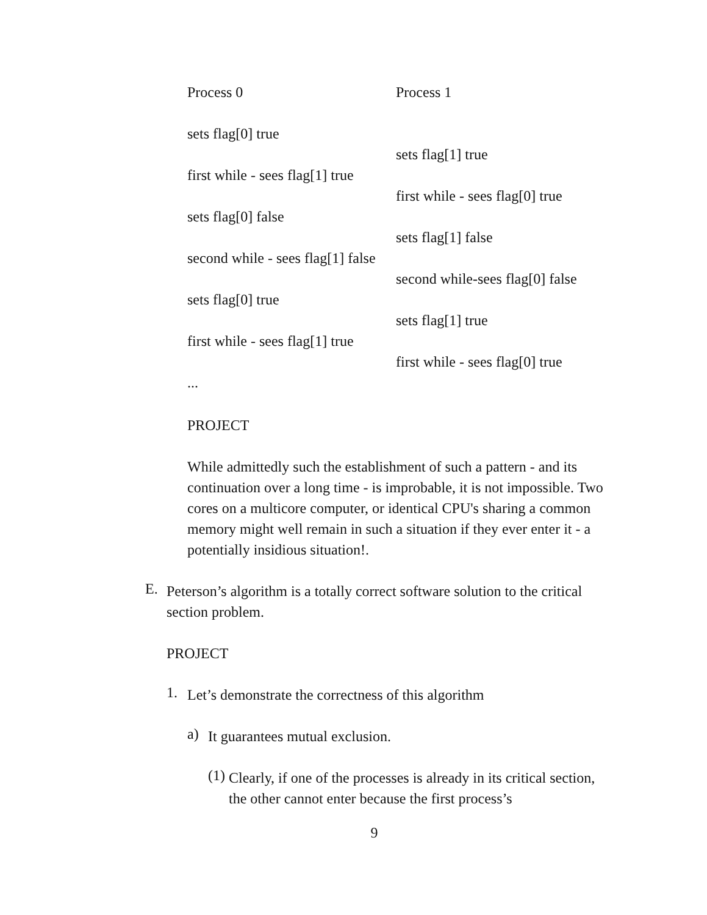| Process 0 | Process 1 |
| sets flag[0] true | |
| | sets flag[1] true |
| first while - sees flag[1] true | |
| | first while - sees flag[0] true |
| sets flag[0] false | |
| | sets flag[1] false |
| second while - sees flag[1] false | |
| | second while-sees flag[0] false |
| sets flag[0] true | |
| | sets flag[1] true |
| first while - sees flag[1] true | |
| | first while - sees flag[0] true |
| ... | |
PROJECT
While admittedly such the establishment of such a pattern - and its continuation over a long time - is improbable, it is not impossible. Two cores on a multicore computer, or identical CPU's sharing a common memory might well remain in such a situation if they ever enter it - a potentially insidious situation!.
E.
Peterson’s algorithm is a totally correct software solution to the critical section problem.
PROJECT
1.
Let’s demonstrate the correctness of this algorithm
a)
It guarantees mutual exclusion.
(1)
Clearly, if one of the processes is already in its critical section, the other cannot enter because the first process’s
9